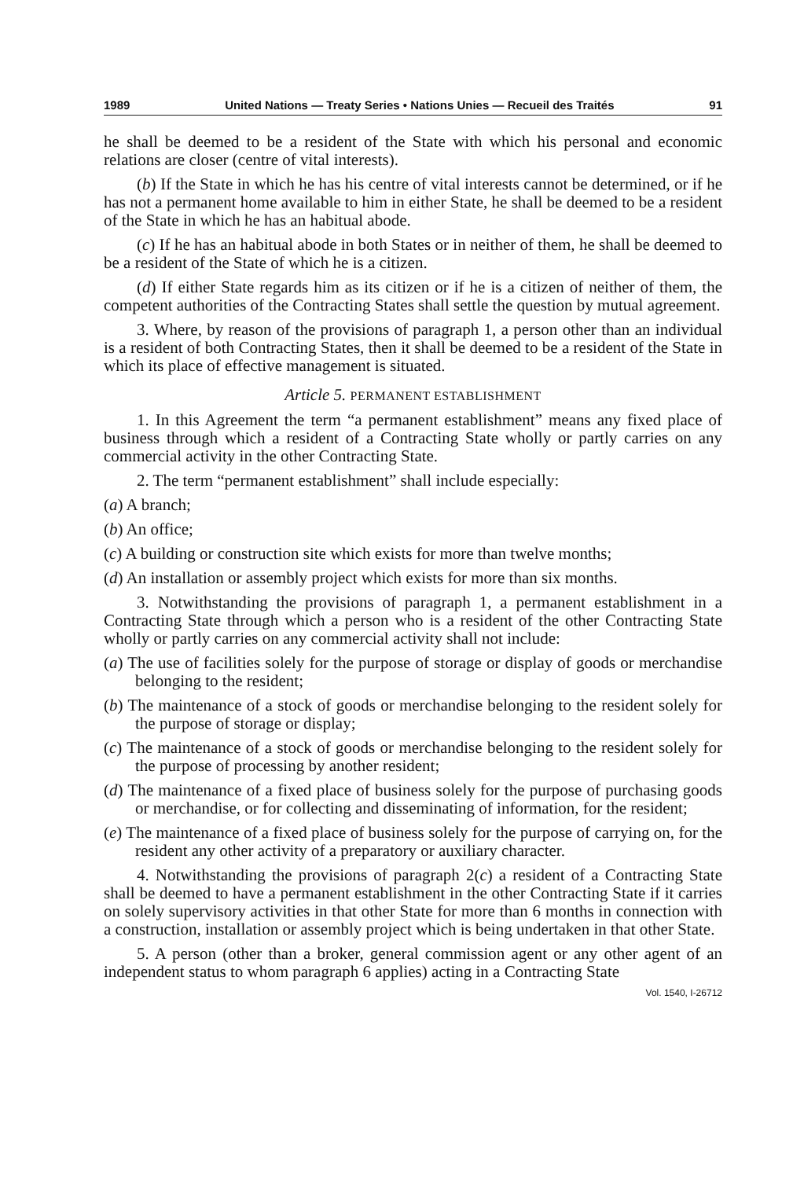1989 United Nations — Treaty Series • Nations Unies — Recueil des Traités 91
he shall be deemed to be a resident of the State with which his personal and economic relations are closer (centre of vital interests).
(b) If the State in which he has his centre of vital interests cannot be determined, or if he has not a permanent home available to him in either State, he shall be deemed to be a resident of the State in which he has an habitual abode.
(c) If he has an habitual abode in both States or in neither of them, he shall be deemed to be a resident of the State of which he is a citizen.
(d) If either State regards him as its citizen or if he is a citizen of neither of them, the competent authorities of the Contracting States shall settle the question by mutual agreement.
3. Where, by reason of the provisions of paragraph 1, a person other than an individual is a resident of both Contracting States, then it shall be deemed to be a resident of the State in which its place of effective management is situated.
Article 5. PERMANENT ESTABLISHMENT
1. In this Agreement the term “a permanent establishment” means any fixed place of business through which a resident of a Contracting State wholly or partly carries on any commercial activity in the other Contracting State.
2. The term “permanent establishment” shall include especially:
(a) A branch;
(b) An office;
(c) A building or construction site which exists for more than twelve months;
(d) An installation or assembly project which exists for more than six months.
3. Notwithstanding the provisions of paragraph 1, a permanent establishment in a Contracting State through which a person who is a resident of the other Contracting State wholly or partly carries on any commercial activity shall not include:
(a) The use of facilities solely for the purpose of storage or display of goods or merchandise belonging to the resident;
(b) The maintenance of a stock of goods or merchandise belonging to the resident solely for the purpose of storage or display;
(c) The maintenance of a stock of goods or merchandise belonging to the resident solely for the purpose of processing by another resident;
(d) The maintenance of a fixed place of business solely for the purpose of purchasing goods or merchandise, or for collecting and disseminating of information, for the resident;
(e) The maintenance of a fixed place of business solely for the purpose of carrying on, for the resident any other activity of a preparatory or auxiliary character.
4. Notwithstanding the provisions of paragraph 2(c) a resident of a Contracting State shall be deemed to have a permanent establishment in the other Contracting State if it carries on solely supervisory activities in that other State for more than 6 months in connection with a construction, installation or assembly project which is being undertaken in that other State.
5. A person (other than a broker, general commission agent or any other agent of an independent status to whom paragraph 6 applies) acting in a Contracting State
Vol. 1540, I-26712